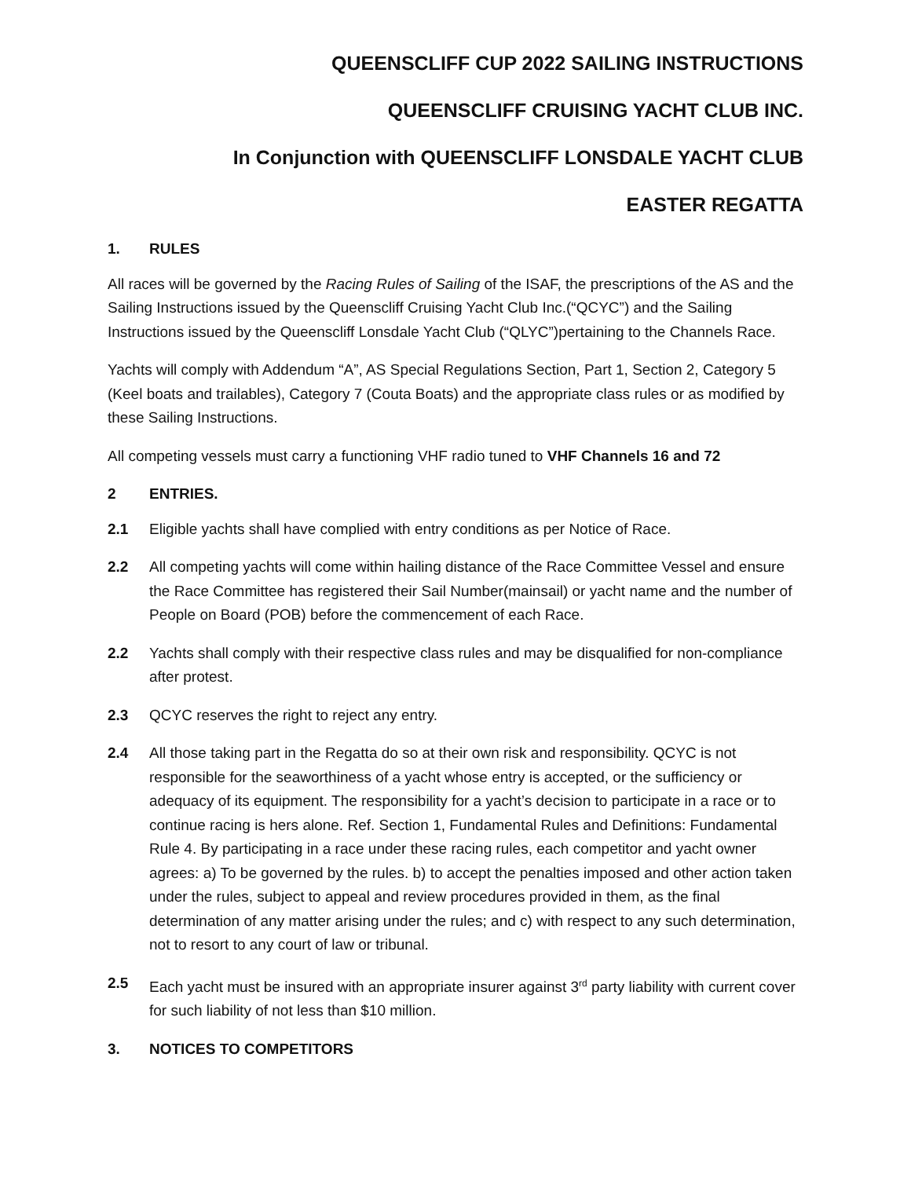QUEENSCLIFF CUP 2022 SAILING INSTRUCTIONS
QUEENSCLIFF CRUISING YACHT CLUB INC.
In Conjunction with QUEENSCLIFF LONSDALE YACHT CLUB
EASTER REGATTA
1. RULES
All races will be governed by the Racing Rules of Sailing of the ISAF, the prescriptions of the AS and the Sailing Instructions issued by the Queenscliff Cruising Yacht Club Inc.(“QCYC”) and the Sailing Instructions issued by the Queenscliff Lonsdale Yacht Club (“QLYC”)pertaining to the Channels Race.
Yachts will comply with Addendum “A”, AS Special Regulations Section, Part 1, Section 2, Category 5 (Keel boats and trailables), Category 7 (Couta Boats) and the appropriate class rules or as modified by these Sailing Instructions.
All competing vessels must carry a functioning VHF radio tuned to VHF Channels 16 and 72
2 ENTRIES.
2.1 Eligible yachts shall have complied with entry conditions as per Notice of Race.
2.2 All competing yachts will come within hailing distance of the Race Committee Vessel and ensure the Race Committee has registered their Sail Number(mainsail) or yacht name and the number of People on Board (POB) before the commencement of each Race.
2.2 Yachts shall comply with their respective class rules and may be disqualified for non-compliance after protest.
2.3 QCYC reserves the right to reject any entry.
2.4 All those taking part in the Regatta do so at their own risk and responsibility. QCYC is not responsible for the seaworthiness of a yacht whose entry is accepted, or the sufficiency or adequacy of its equipment. The responsibility for a yacht’s decision to participate in a race or to continue racing is hers alone. Ref. Section 1, Fundamental Rules and Definitions: Fundamental Rule 4. By participating in a race under these racing rules, each competitor and yacht owner agrees: a) To be governed by the rules. b) to accept the penalties imposed and other action taken under the rules, subject to appeal and review procedures provided in them, as the final determination of any matter arising under the rules; and c) with respect to any such determination, not to resort to any court of law or tribunal.
2.5 Each yacht must be insured with an appropriate insurer against 3<sup>rd</sup> party liability with current cover for such liability of not less than $10 million.
3. NOTICES TO COMPETITORS